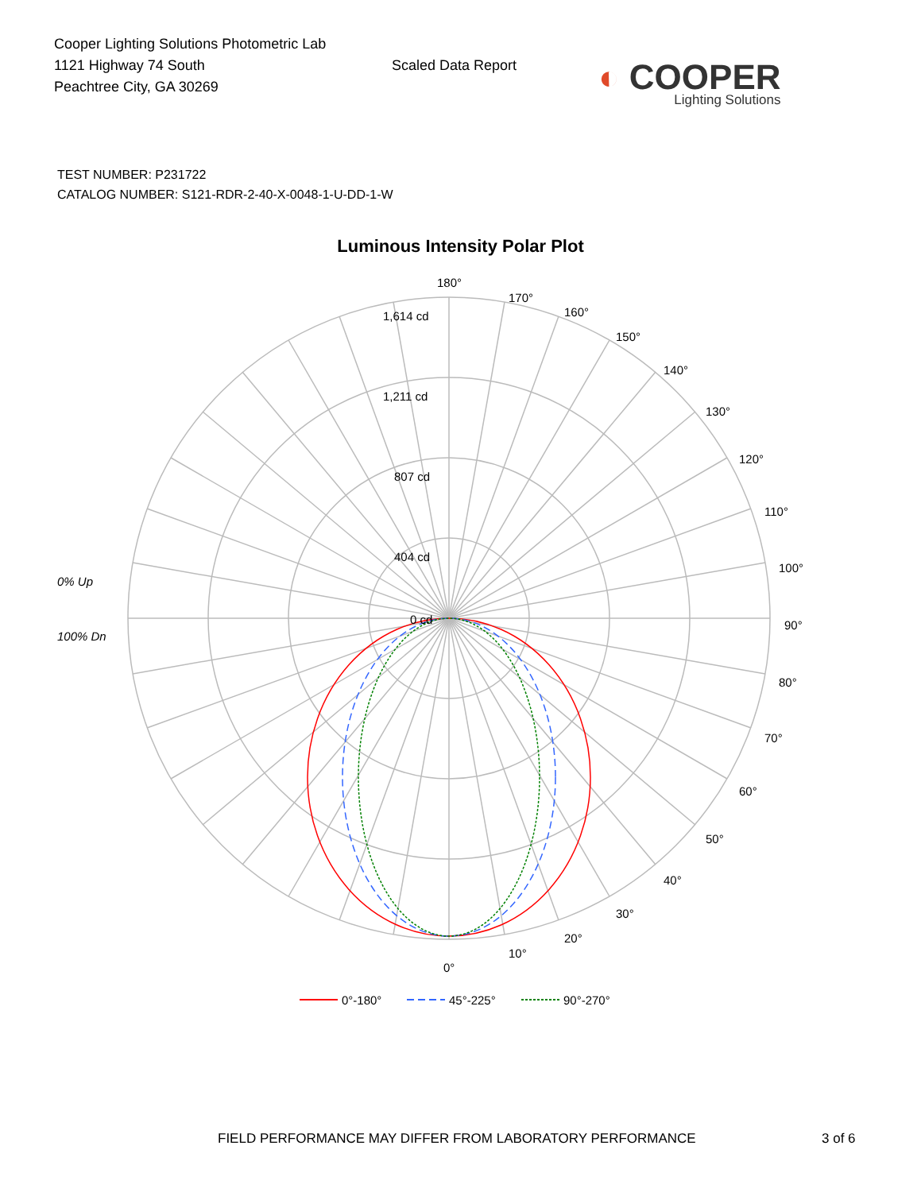Cooper Lighting Solutions Photometric Lab
1121 Highway 74 South
Peachtree City, GA 30269
Scaled Data Report
◐ COOPER
Lighting Solutions
TEST NUMBER: P231722
CATALOG NUMBER: S121-RDR-2-40-X-0048-1-U-DD-1-W
Luminous Intensity Polar Plot
180°
170°
160°
150°
140°
130°
120°
110°
100°
90°
80°
70°
60°
50°
40°
30°
20°
10°
0°
1,614 cd
1,211 cd
807 cd
404 cd
0 cd
0% Up
100% Dn
0°-180°
45°-225°
90°-270°
FIELD PERFORMANCE MAY DIFFER FROM LABORATORY PERFORMANCE 3 of 6